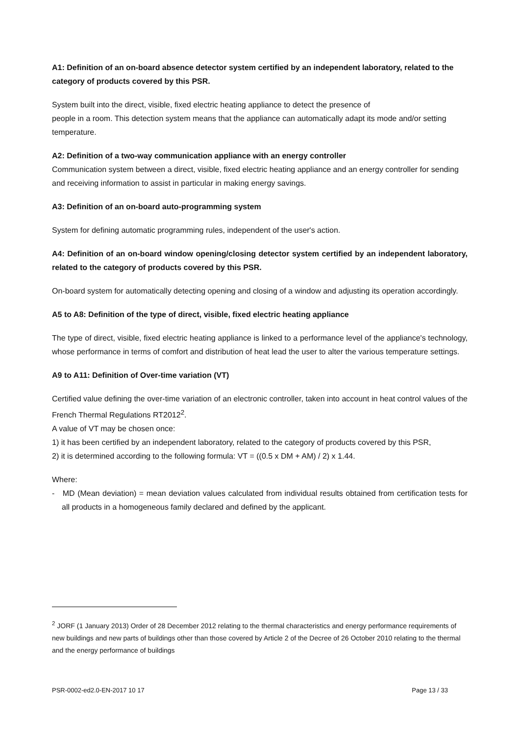A1: Definition of an on-board absence detector system certified by an independent laboratory, related to the category of products covered by this PSR.
System built into the direct, visible, fixed electric heating appliance to detect the presence of
people in a room. This detection system means that the appliance can automatically adapt its mode and/or setting temperature.
A2: Definition of a two-way communication appliance with an energy controller
Communication system between a direct, visible, fixed electric heating appliance and an energy controller for sending and receiving information to assist in particular in making energy savings.
A3: Definition of an on-board auto-programming system
System for defining automatic programming rules, independent of the user's action.
A4: Definition of an on-board window opening/closing detector system certified by an independent laboratory, related to the category of products covered by this PSR.
On-board system for automatically detecting opening and closing of a window and adjusting its operation accordingly.
A5 to A8: Definition of the type of direct, visible, fixed electric heating appliance
The type of direct, visible, fixed electric heating appliance is linked to a performance level of the appliance's technology, whose performance in terms of comfort and distribution of heat lead the user to alter the various temperature settings.
A9 to A11: Definition of Over-time variation (VT)
Certified value defining the over-time variation of an electronic controller, taken into account in heat control values of the French Thermal Regulations RT2012<sup>2</sup>.
A value of VT may be chosen once:
1) it has been certified by an independent laboratory, related to the category of products covered by this PSR,
2) it is determined according to the following formula: VT = ((0.5 x DM + AM) / 2) x 1.44.
Where:
- MD (Mean deviation) = mean deviation values calculated from individual results obtained from certification tests for all products in a homogeneous family declared and defined by the applicant.
<sup>2</sup> JORF (1 January 2013) Order of 28 December 2012 relating to the thermal characteristics and energy performance requirements of new buildings and new parts of buildings other than those covered by Article 2 of the Decree of 26 October 2010 relating to the thermal and the energy performance of buildings
PSR-0002-ed2.0-EN-2017 10 17 Page 13 / 33